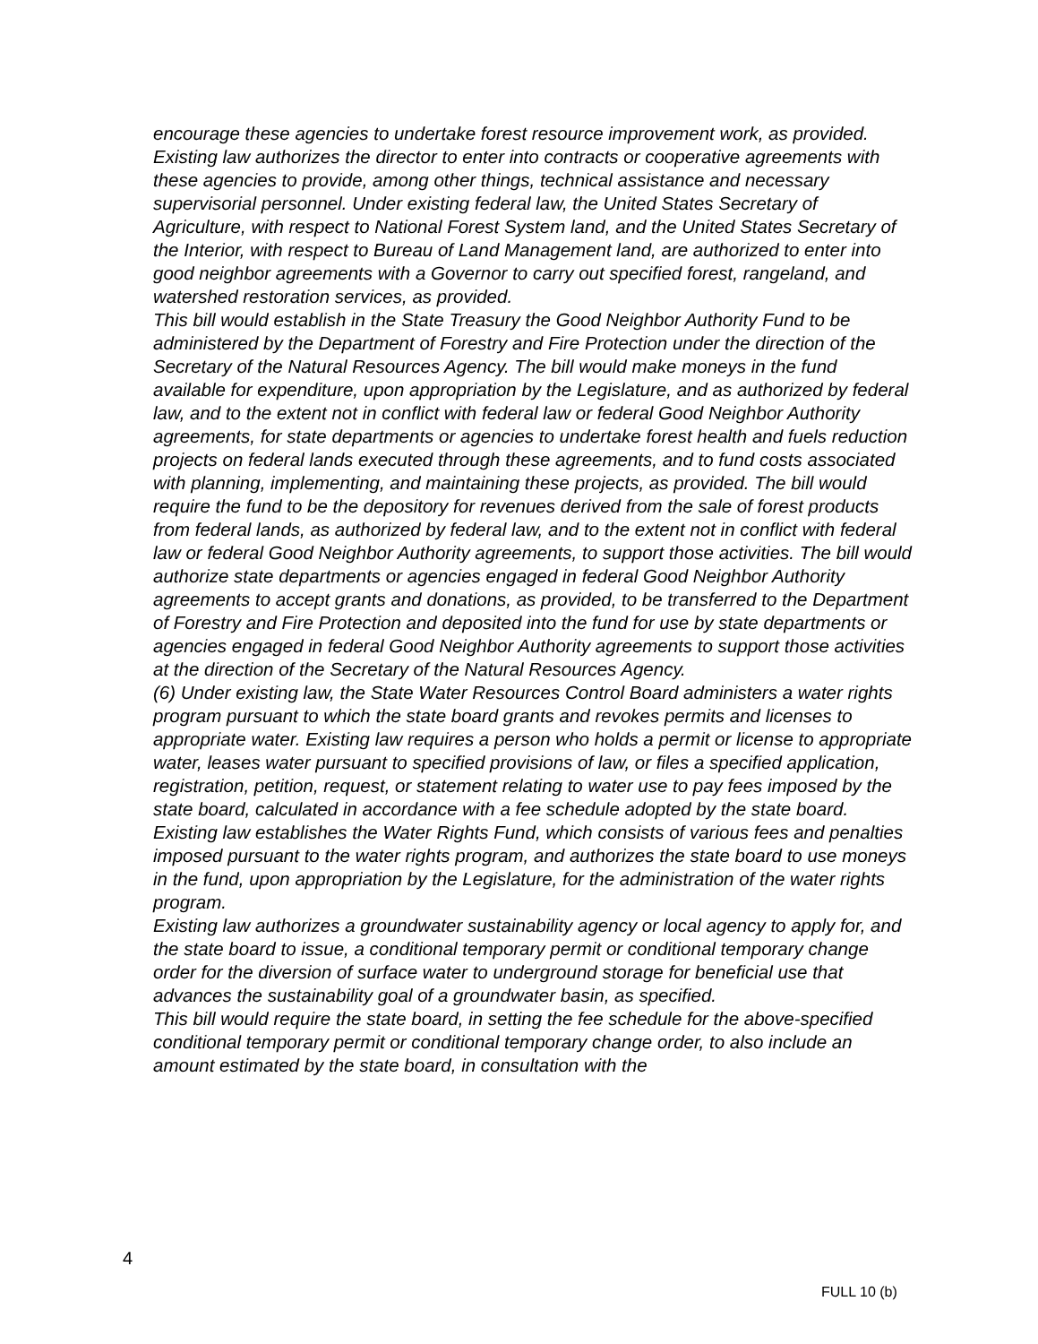encourage these agencies to undertake forest resource improvement work, as provided. Existing law authorizes the director to enter into contracts or cooperative agreements with these agencies to provide, among other things, technical assistance and necessary supervisorial personnel. Under existing federal law, the United States Secretary of Agriculture, with respect to National Forest System land, and the United States Secretary of the Interior, with respect to Bureau of Land Management land, are authorized to enter into good neighbor agreements with a Governor to carry out specified forest, rangeland, and watershed restoration services, as provided.
This bill would establish in the State Treasury the Good Neighbor Authority Fund to be administered by the Department of Forestry and Fire Protection under the direction of the Secretary of the Natural Resources Agency. The bill would make moneys in the fund available for expenditure, upon appropriation by the Legislature, and as authorized by federal law, and to the extent not in conflict with federal law or federal Good Neighbor Authority agreements, for state departments or agencies to undertake forest health and fuels reduction projects on federal lands executed through these agreements, and to fund costs associated with planning, implementing, and maintaining these projects, as provided. The bill would require the fund to be the depository for revenues derived from the sale of forest products from federal lands, as authorized by federal law, and to the extent not in conflict with federal law or federal Good Neighbor Authority agreements, to support those activities. The bill would authorize state departments or agencies engaged in federal Good Neighbor Authority agreements to accept grants and donations, as provided, to be transferred to the Department of Forestry and Fire Protection and deposited into the fund for use by state departments or agencies engaged in federal Good Neighbor Authority agreements to support those activities at the direction of the Secretary of the Natural Resources Agency.
(6) Under existing law, the State Water Resources Control Board administers a water rights program pursuant to which the state board grants and revokes permits and licenses to appropriate water. Existing law requires a person who holds a permit or license to appropriate water, leases water pursuant to specified provisions of law, or files a specified application, registration, petition, request, or statement relating to water use to pay fees imposed by the state board, calculated in accordance with a fee schedule adopted by the state board. Existing law establishes the Water Rights Fund, which consists of various fees and penalties imposed pursuant to the water rights program, and authorizes the state board to use moneys in the fund, upon appropriation by the Legislature, for the administration of the water rights program.
Existing law authorizes a groundwater sustainability agency or local agency to apply for, and the state board to issue, a conditional temporary permit or conditional temporary change order for the diversion of surface water to underground storage for beneficial use that advances the sustainability goal of a groundwater basin, as specified.
This bill would require the state board, in setting the fee schedule for the above-specified conditional temporary permit or conditional temporary change order, to also include an amount estimated by the state board, in consultation with the
4
FULL 10 (b)